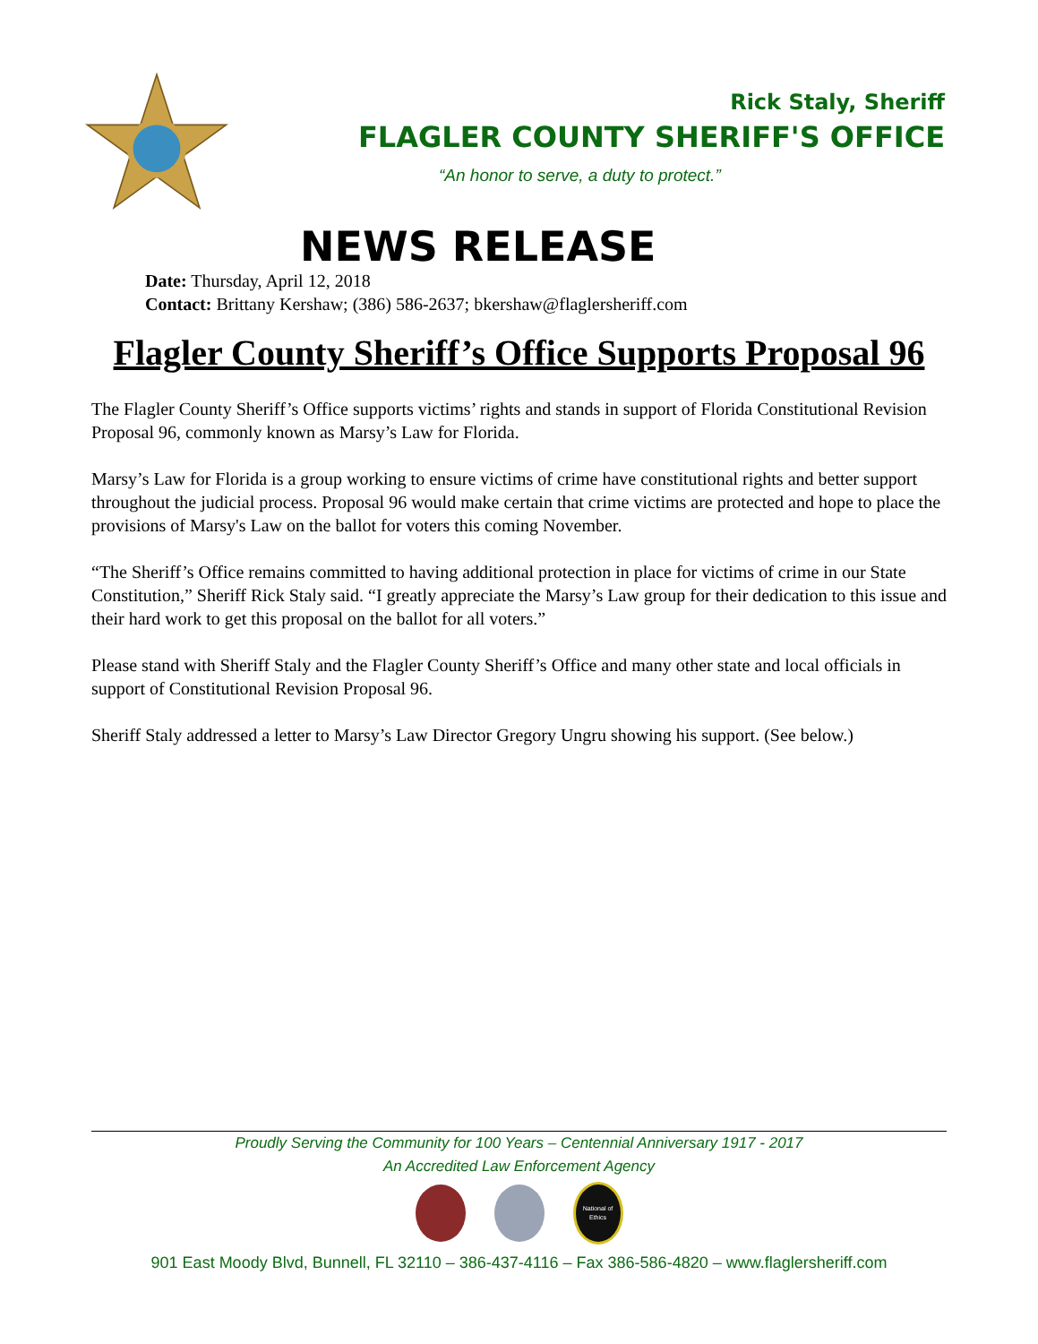Rick Staly, Sheriff
FLAGLER COUNTY SHERIFF'S OFFICE
“An honor to serve, a duty to protect.”
NEWS RELEASE
Date: Thursday, April 12, 2018
Contact: Brittany Kershaw; (386) 586-2637; bkershaw@flaglersheriff.com
Flagler County Sheriff’s Office Supports Proposal 96
The Flagler County Sheriff’s Office supports victims’ rights and stands in support of Florida Constitutional Revision Proposal 96, commonly known as Marsy’s Law for Florida.
Marsy’s Law for Florida is a group working to ensure victims of crime have constitutional rights and better support throughout the judicial process. Proposal 96 would make certain that crime victims are protected and hope to place the provisions of Marsy's Law on the ballot for voters this coming November.
“The Sheriff’s Office remains committed to having additional protection in place for victims of crime in our State Constitution,” Sheriff Rick Staly said. “I greatly appreciate the Marsy’s Law group for their dedication to this issue and their hard work to get this proposal on the ballot for all voters.”
Please stand with Sheriff Staly and the Flagler County Sheriff’s Office and many other state and local officials in support of Constitutional Revision Proposal 96.
Sheriff Staly addressed a letter to Marsy’s Law Director Gregory Ungru showing his support. (See below.)
Proudly Serving the Community for 100 Years – Centennial Anniversary 1917 - 2017
An Accredited Law Enforcement Agency
National of Ethics
901 East Moody Blvd, Bunnell, FL 32110 – 386-437-4116 – Fax 386-586-4820 – www.flaglersheriff.com